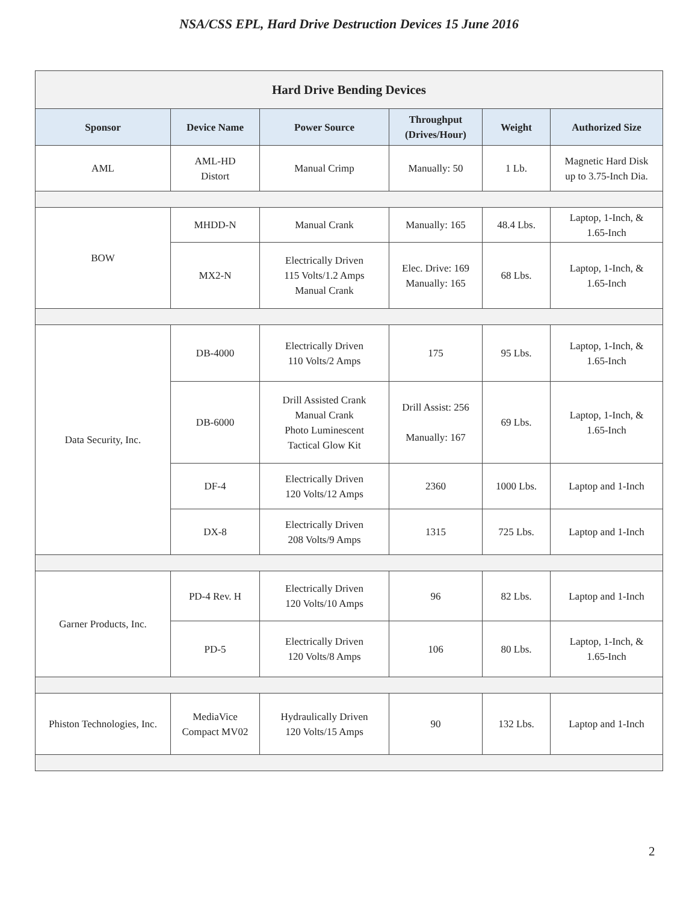NSA/CSS EPL, Hard Drive Destruction Devices 15 June 2016
| Hard Drive Bending Devices | | | | | |
| --- | --- | --- | --- | --- | --- |
| Sponsor | Device Name | Power Source | Throughput (Drives/Hour) | Weight | Authorized Size |
| AML | AML-HD Distort | Manual Crimp | Manually: 50 | 1 Lb. | Magnetic Hard Disk up to 3.75-Inch Dia. |
| BOW | MHDD-N | Manual Crank | Manually: 165 | 48.4 Lbs. | Laptop, 1-Inch, & 1.65-Inch |
| | MX2-N | Electrically Driven 115 Volts/1.2 Amps Manual Crank | Elec. Drive: 169 Manually: 165 | 68 Lbs. | Laptop, 1-Inch, & 1.65-Inch |
| Data Security, Inc. | DB-4000 | Electrically Driven 110 Volts/2 Amps | 175 | 95 Lbs. | Laptop, 1-Inch, & 1.65-Inch |
| | DB-6000 | Drill Assisted Crank Manual Crank Photo Luminescent Tactical Glow Kit | Drill Assist: 256 Manually: 167 | 69 Lbs. | Laptop, 1-Inch, & 1.65-Inch |
| | DF-4 | Electrically Driven 120 Volts/12 Amps | 2360 | 1000 Lbs. | Laptop and 1-Inch |
| | DX-8 | Electrically Driven 208 Volts/9 Amps | 1315 | 725 Lbs. | Laptop and 1-Inch |
| Garner Products, Inc. | PD-4 Rev. H | Electrically Driven 120 Volts/10 Amps | 96 | 82 Lbs. | Laptop and 1-Inch |
| | PD-5 | Electrically Driven 120 Volts/8 Amps | 106 | 80 Lbs. | Laptop, 1-Inch, & 1.65-Inch |
| Phiston Technologies, Inc. | MediaVice Compact MV02 | Hydraulically Driven 120 Volts/15 Amps | 90 | 132 Lbs. | Laptop and 1-Inch |
2